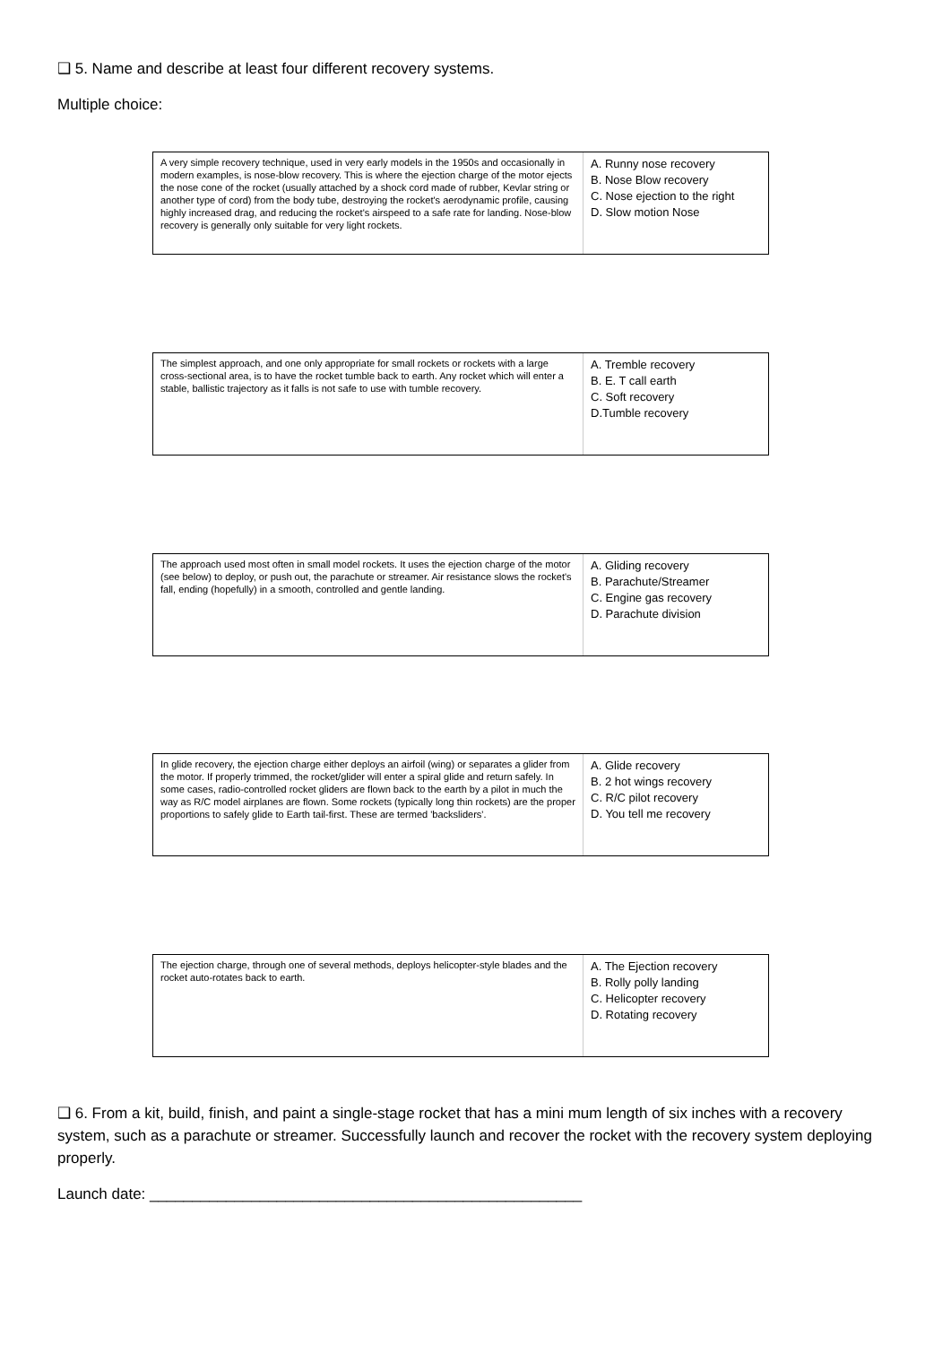❑ 5. Name and describe at least four different recovery systems.
Multiple choice:
A very simple recovery technique, used in very early models in the 1950s and occasionally in modern examples, is nose-blow recovery. This is where the ejection charge of the motor ejects the nose cone of the rocket (usually attached by a shock cord made of rubber, Kevlar string or another type of cord) from the body tube, destroying the rocket's aerodynamic profile, causing highly increased drag, and reducing the rocket's airspeed to a safe rate for landing. Nose-blow recovery is generally only suitable for very light rockets.
A. Runny nose recovery
B. Nose Blow recovery
C. Nose ejection to the right
D. Slow motion Nose
The simplest approach, and one only appropriate for small rockets or rockets with a large cross-sectional area, is to have the rocket tumble back to earth. Any rocket which will enter a stable, ballistic trajectory as it falls is not safe to use with tumble recovery.
A. Tremble recovery
B. E. T call earth
C. Soft recovery
D.Tumble recovery
The approach used most often in small model rockets. It uses the ejection charge of the motor (see below) to deploy, or push out, the parachute or streamer. Air resistance slows the rocket's fall, ending (hopefully) in a smooth, controlled and gentle landing.
A. Gliding recovery
B. Parachute/Streamer
C. Engine gas recovery
D. Parachute division
In glide recovery, the ejection charge either deploys an airfoil (wing) or separates a glider from the motor. If properly trimmed, the rocket/glider will enter a spiral glide and return safely. In some cases, radio-controlled rocket gliders are flown back to the earth by a pilot in much the way as R/C model airplanes are flown. Some rockets (typically long thin rockets) are the proper proportions to safely glide to Earth tail-first. These are termed 'backsliders'.
A. Glide recovery
B. 2 hot wings recovery
C. R/C pilot recovery
D. You tell me recovery
The ejection charge, through one of several methods, deploys helicopter-style blades and the rocket auto-rotates back to earth.
A. The Ejection recovery
B. Rolly polly landing
C. Helicopter recovery
D. Rotating recovery
❑ 6. From a kit, build, finish, and paint a single-stage rocket that has a mini mum length of six inches with a recovery system, such as a parachute or streamer. Successfully launch and recover the rocket with the recovery system deploying properly.
Launch date: ___________________________________________________